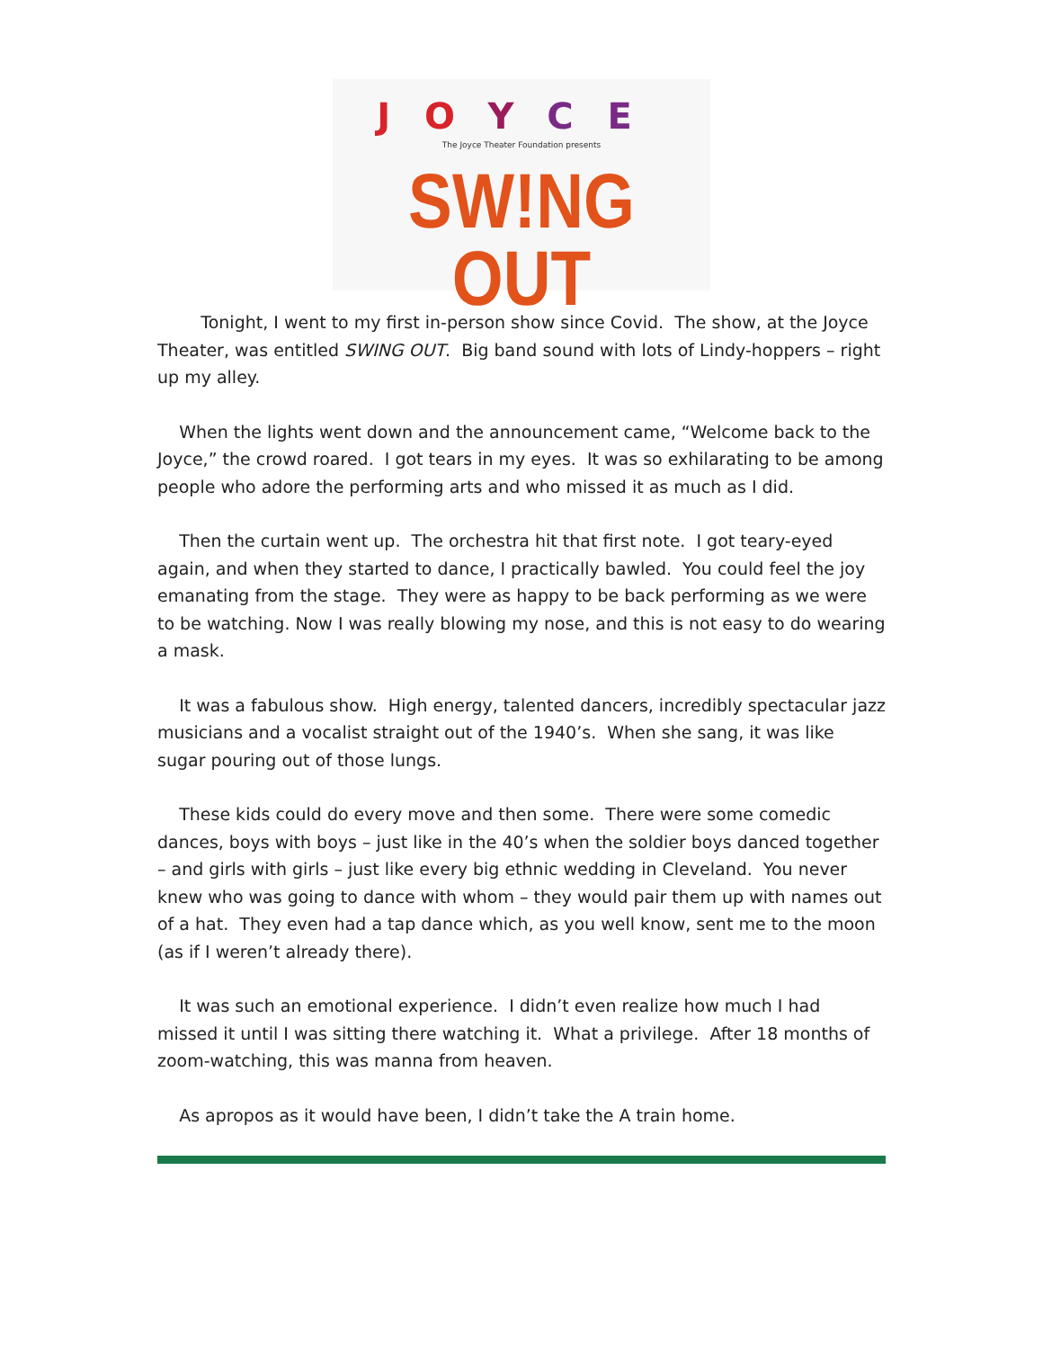JOYCE
The Joyce Theater Foundation presents
SW!NG OUT
Tonight, I went to my first in-person show since Covid. The show, at the Joyce Theater, was entitled SWING OUT. Big band sound with lots of Lindy-hoppers – right up my alley.
When the lights went down and the announcement came, “Welcome back to the Joyce,” the crowd roared. I got tears in my eyes. It was so exhilarating to be among people who adore the performing arts and who missed it as much as I did.
Then the curtain went up. The orchestra hit that first note. I got teary-eyed again, and when they started to dance, I practically bawled. You could feel the joy emanating from the stage. They were as happy to be back performing as we were to be watching. Now I was really blowing my nose, and this is not easy to do wearing a mask.
It was a fabulous show. High energy, talented dancers, incredibly spectacular jazz musicians and a vocalist straight out of the 1940’s. When she sang, it was like sugar pouring out of those lungs.
These kids could do every move and then some. There were some comedic dances, boys with boys – just like in the 40’s when the soldier boys danced together – and girls with girls – just like every big ethnic wedding in Cleveland. You never knew who was going to dance with whom – they would pair them up with names out of a hat. They even had a tap dance which, as you well know, sent me to the moon (as if I weren’t already there).
It was such an emotional experience. I didn’t even realize how much I had missed it until I was sitting there watching it. What a privilege. After 18 months of zoom-watching, this was manna from heaven.
As apropos as it would have been, I didn’t take the A train home.